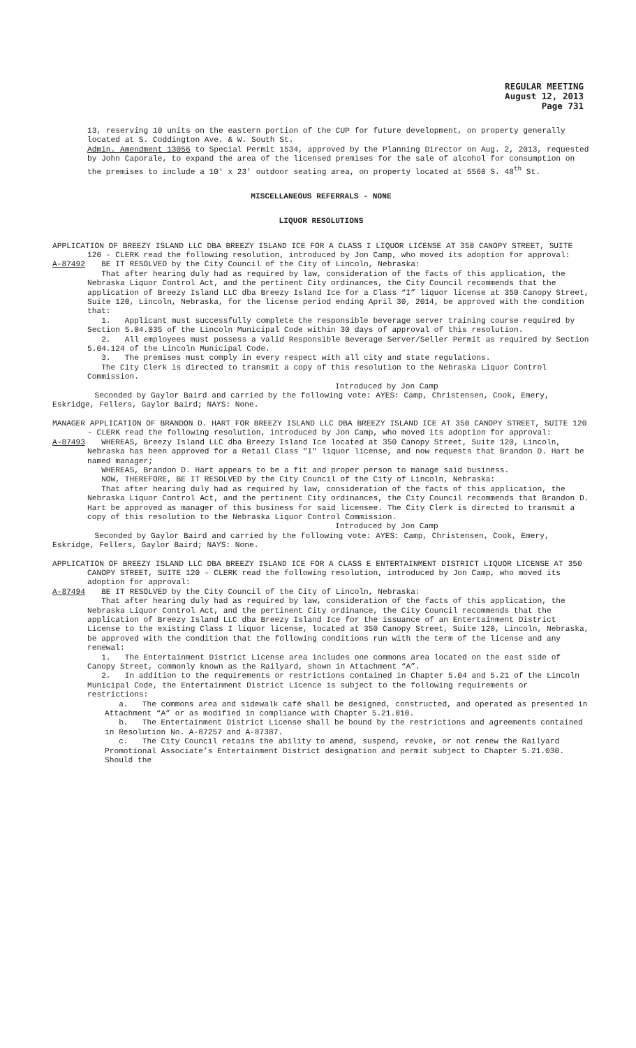REGULAR MEETING
August 12, 2013
Page 731
13, reserving 10 units on the eastern portion of the CUP for future development, on property generally located at S. Coddington Ave. & W. South St.
Admin. Amendment 13056 to Special Permit 1534, approved by the Planning Director on Aug. 2, 2013, requested by John Caporale, to expand the area of the licensed premises for the sale of alcohol for consumption on the premises to include a 10' x 23' outdoor seating area, on property located at 5560 S. 48<sup>th</sup> St.
MISCELLANEOUS REFERRALS - NONE
LIQUOR RESOLUTIONS
APPLICATION OF BREEZY ISLAND LLC DBA BREEZY ISLAND ICE FOR A CLASS I LIQUOR LICENSE AT 350 CANOPY STREET, SUITE 120 - CLERK read the following resolution, introduced by Jon Camp, who moved its adoption for approval:
A-87492 BE IT RESOLVED by the City Council of the City of Lincoln, Nebraska:
That after hearing duly had as required by law, consideration of the facts of this application, the Nebraska Liquor Control Act, and the pertinent City ordinances, the City Council recommends that the application of Breezy Island LLC dba Breezy Island Ice for a Class “I” liquor license at 350 Canopy Street, Suite 120, Lincoln, Nebraska, for the license period ending April 30, 2014, be approved with the condition that:
1. Applicant must successfully complete the responsible beverage server training course required by Section 5.04.035 of the Lincoln Municipal Code within 30 days of approval of this resolution.
2. All employees must possess a valid Responsible Beverage Server/Seller Permit as required by Section 5.04.124 of the Lincoln Municipal Code.
3. The premises must comply in every respect with all city and state regulations.
The City Clerk is directed to transmit a copy of this resolution to the Nebraska Liquor Control Commission.
Introduced by Jon Camp
Seconded by Gaylor Baird and carried by the following vote: AYES: Camp, Christensen, Cook, Emery, Eskridge, Fellers, Gaylor Baird; NAYS: None.
MANAGER APPLICATION OF BRANDON D. HART FOR BREEZY ISLAND LLC DBA BREEZY ISLAND ICE AT 350 CANOPY STREET, SUITE 120 - CLERK read the following resolution, introduced by Jon Camp, who moved its adoption for approval:
A-87493 WHEREAS, Breezy Island LLC dba Breezy Island Ice located at 350 Canopy Street, Suite 120, Lincoln, Nebraska has been approved for a Retail Class "I" liquor license, and now requests that Brandon D. Hart be named manager;
WHEREAS, Brandon D. Hart appears to be a fit and proper person to manage said business.
NOW, THEREFORE, BE IT RESOLVED by the City Council of the City of Lincoln, Nebraska:
That after hearing duly had as required by law, consideration of the facts of this application, the Nebraska Liquor Control Act, and the pertinent City ordinances, the City Council recommends that Brandon D. Hart be approved as manager of this business for said licensee. The City Clerk is directed to transmit a copy of this resolution to the Nebraska Liquor Control Commission.
Introduced by Jon Camp
Seconded by Gaylor Baird and carried by the following vote: AYES: Camp, Christensen, Cook, Emery, Eskridge, Fellers, Gaylor Baird; NAYS: None.
APPLICATION OF BREEZY ISLAND LLC DBA BREEZY ISLAND ICE FOR A CLASS E ENTERTAINMENT DISTRICT LIQUOR LICENSE AT 350 CANOPY STREET, SUITE 120 - CLERK read the following resolution, introduced by Jon Camp, who moved its adoption for approval:
A-87494 BE IT RESOLVED by the City Council of the City of Lincoln, Nebraska:
That after hearing duly had as required by law, consideration of the facts of this application, the Nebraska Liquor Control Act, and the pertinent City ordinance, the City Council recommends that the application of Breezy Island LLC dba Breezy Island Ice for the issuance of an Entertainment District License to the existing Class I liquor license, located at 350 Canopy Street, Suite 120, Lincoln, Nebraska, be approved with the condition that the following conditions run with the term of the license and any renewal:
1. The Entertainment District License area includes one commons area located on the east side of Canopy Street, commonly known as the Railyard, shown in Attachment “A”.
2. In addition to the requirements or restrictions contained in Chapter 5.04 and 5.21 of the Lincoln Municipal Code, the Entertainment District Licence is subject to the following requirements or restrictions:
a. The commons area and sidewalk café shall be designed, constructed, and operated as presented in Attachment “A” or as modified in compliance with Chapter 5.21.010.
b. The Entertainment District License shall be bound by the restrictions and agreements contained in Resolution No. A-87257 and A-87387.
c. The City Council retains the ability to amend, suspend, revoke, or not renew the Railyard Promotional Associate’s Entertainment District designation and permit subject to Chapter 5.21.030. Should the